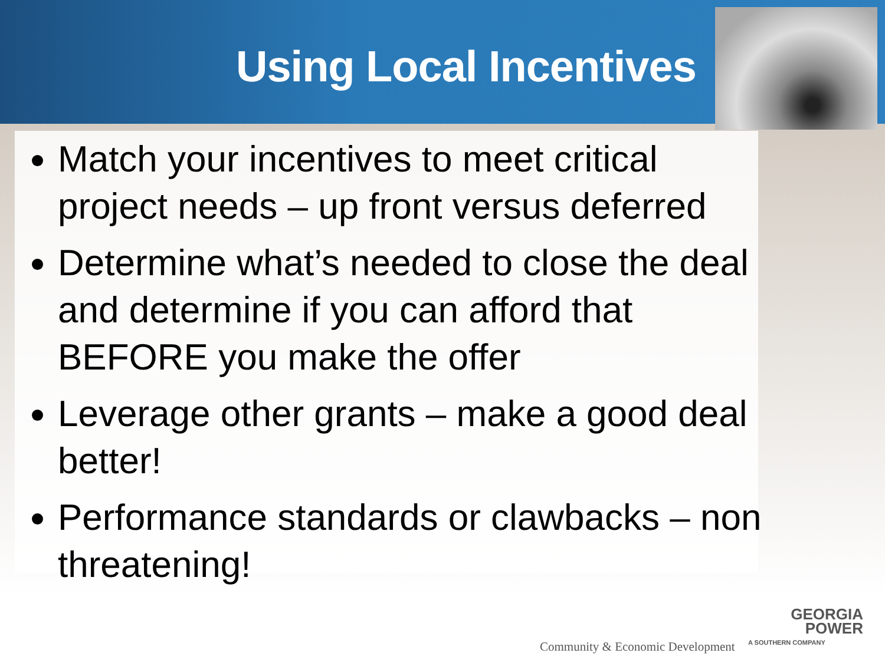Using Local Incentives
Match your incentives to meet critical project needs – up front versus deferred
Determine what’s needed to close the deal and determine if you can afford that BEFORE you make the offer
Leverage other grants – make a good deal better!
Performance standards or clawbacks – non threatening!
Community & Economic Development
GEORGIA
POWER
A SOUTHERN COMPANY